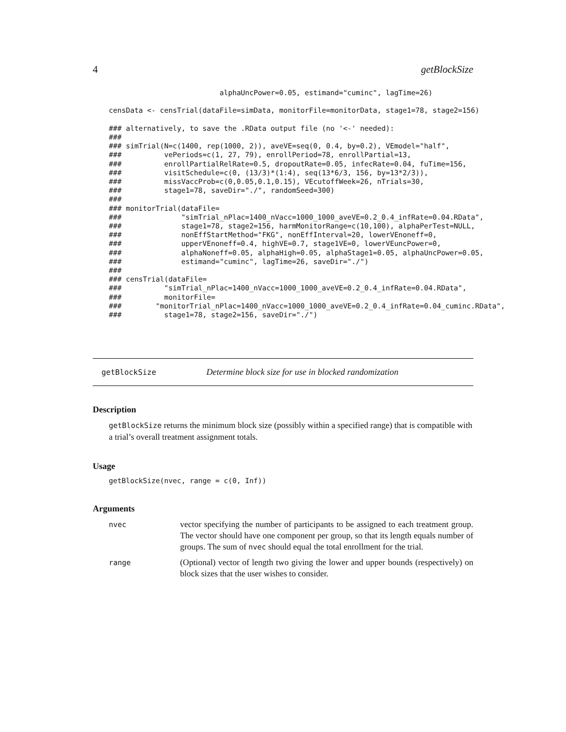4 getBlockSize
                          alphaUncPower=0.05, estimand="cuminc", lagTime=26)

censData <- censTrial(dataFile=simData, monitorFile=monitorData, stage1=78, stage2=156)

### alternatively, to save the .RData output file (no '<-' needed):
###
### simTrial(N=c(1400, rep(1000, 2)), aveVE=seq(0, 0.4, by=0.2), VEmodel="half",
###          vePeriods=c(1, 27, 79), enrollPeriod=78, enrollPartial=13,
###          enrollPartialRelRate=0.5, dropoutRate=0.05, infecRate=0.04, fuTime=156,
###          visitSchedule=c(0, (13/3)*(1:4), seq(13*6/3, 156, by=13*2/3)),
###          missVaccProb=c(0,0.05,0.1,0.15), VEcutoffWeek=26, nTrials=30,
###          stage1=78, saveDir="./", randomSeed=300)
###
### monitorTrial(dataFile=
###              "simTrial_nPlac=1400_nVacc=1000_1000_aveVE=0.2_0.4_infRate=0.04.RData",
###              stage1=78, stage2=156, harmMonitorRange=c(10,100), alphaPerTest=NULL,
###              nonEffStartMethod="FKG", nonEffInterval=20, lowerVEnoneff=0,
###              upperVEnoneff=0.4, highVE=0.7, stage1VE=0, lowerVEuncPower=0,
###              alphaNoneff=0.05, alphaHigh=0.05, alphaStage1=0.05, alphaUncPower=0.05,
###              estimand="cuminc", lagTime=26, saveDir="./")
###
### censTrial(dataFile=
###          "simTrial_nPlac=1400_nVacc=1000_1000_aveVE=0.2_0.4_infRate=0.04.RData",
###          monitorFile=
###        "monitorTrial_nPlac=1400_nVacc=1000_1000_aveVE=0.2_0.4_infRate=0.04_cuminc.RData",
###          stage1=78, stage2=156, saveDir="./")
getBlockSize Determine block size for use in blocked randomization
Description
getBlockSize returns the minimum block size (possibly within a specified range) that is compatible with a trial’s overall treatment assignment totals.
Usage
getBlockSize(nvec, range = c(0, Inf))
Arguments
nvec
vector specifying the number of participants to be assigned to each treatment group. The vector should have one component per group, so that its length equals number of groups. The sum of nvec should equal the total enrollment for the trial.
range
(Optional) vector of length two giving the lower and upper bounds (respectively) on block sizes that the user wishes to consider.